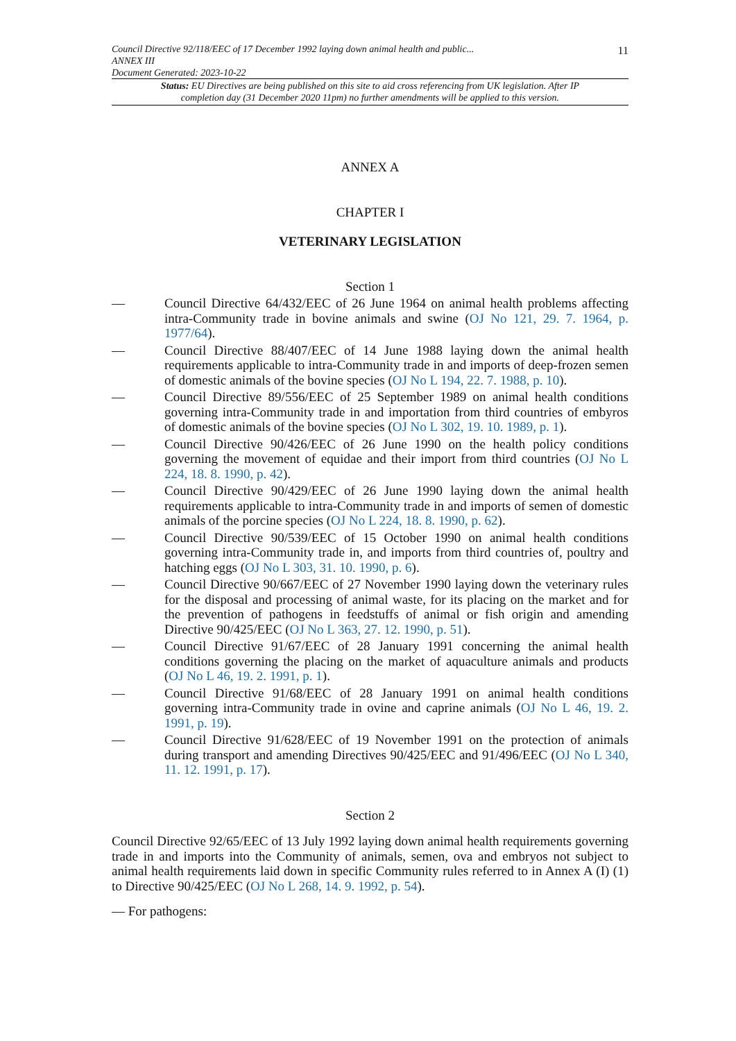11 Council Directive 92/118/EEC of 17 December 1992 laying down animal health and public...
ANNEX III
Document Generated: 2023-10-22
Status: EU Directives are being published on this site to aid cross referencing from UK legislation. After IP completion day (31 December 2020 11pm) no further amendments will be applied to this version.
ANNEX A
CHAPTER I
VETERINARY LEGISLATION
Section 1
— Council Directive 64/432/EEC of 26 June 1964 on animal health problems affecting intra-Community trade in bovine animals and swine (OJ No 121, 29. 7. 1964, p. 1977/64).
— Council Directive 88/407/EEC of 14 June 1988 laying down the animal health requirements applicable to intra-Community trade in and imports of deep-frozen semen of domestic animals of the bovine species (OJ No L 194, 22. 7. 1988, p. 10).
— Council Directive 89/556/EEC of 25 September 1989 on animal health conditions governing intra-Community trade in and importation from third countries of embyros of domestic animals of the bovine species (OJ No L 302, 19. 10. 1989, p. 1).
— Council Directive 90/426/EEC of 26 June 1990 on the health policy conditions governing the movement of equidae and their import from third countries (OJ No L 224, 18. 8. 1990, p. 42).
— Council Directive 90/429/EEC of 26 June 1990 laying down the animal health requirements applicable to intra-Community trade in and imports of semen of domestic animals of the porcine species (OJ No L 224, 18. 8. 1990, p. 62).
— Council Directive 90/539/EEC of 15 October 1990 on animal health conditions governing intra-Community trade in, and imports from third countries of, poultry and hatching eggs (OJ No L 303, 31. 10. 1990, p. 6).
— Council Directive 90/667/EEC of 27 November 1990 laying down the veterinary rules for the disposal and processing of animal waste, for its placing on the market and for the prevention of pathogens in feedstuffs of animal or fish origin and amending Directive 90/425/EEC (OJ No L 363, 27. 12. 1990, p. 51).
— Council Directive 91/67/EEC of 28 January 1991 concerning the animal health conditions governing the placing on the market of aquaculture animals and products (OJ No L 46, 19. 2. 1991, p. 1).
— Council Directive 91/68/EEC of 28 January 1991 on animal health conditions governing intra-Community trade in ovine and caprine animals (OJ No L 46, 19. 2. 1991, p. 19).
— Council Directive 91/628/EEC of 19 November 1991 on the protection of animals during transport and amending Directives 90/425/EEC and 91/496/EEC (OJ No L 340, 11. 12. 1991, p. 17).
Section 2
Council Directive 92/65/EEC of 13 July 1992 laying down animal health requirements governing trade in and imports into the Community of animals, semen, ova and embryos not subject to animal health requirements laid down in specific Community rules referred to in Annex A (I) (1) to Directive 90/425/EEC (OJ No L 268, 14. 9. 1992, p. 54).
— For pathogens: